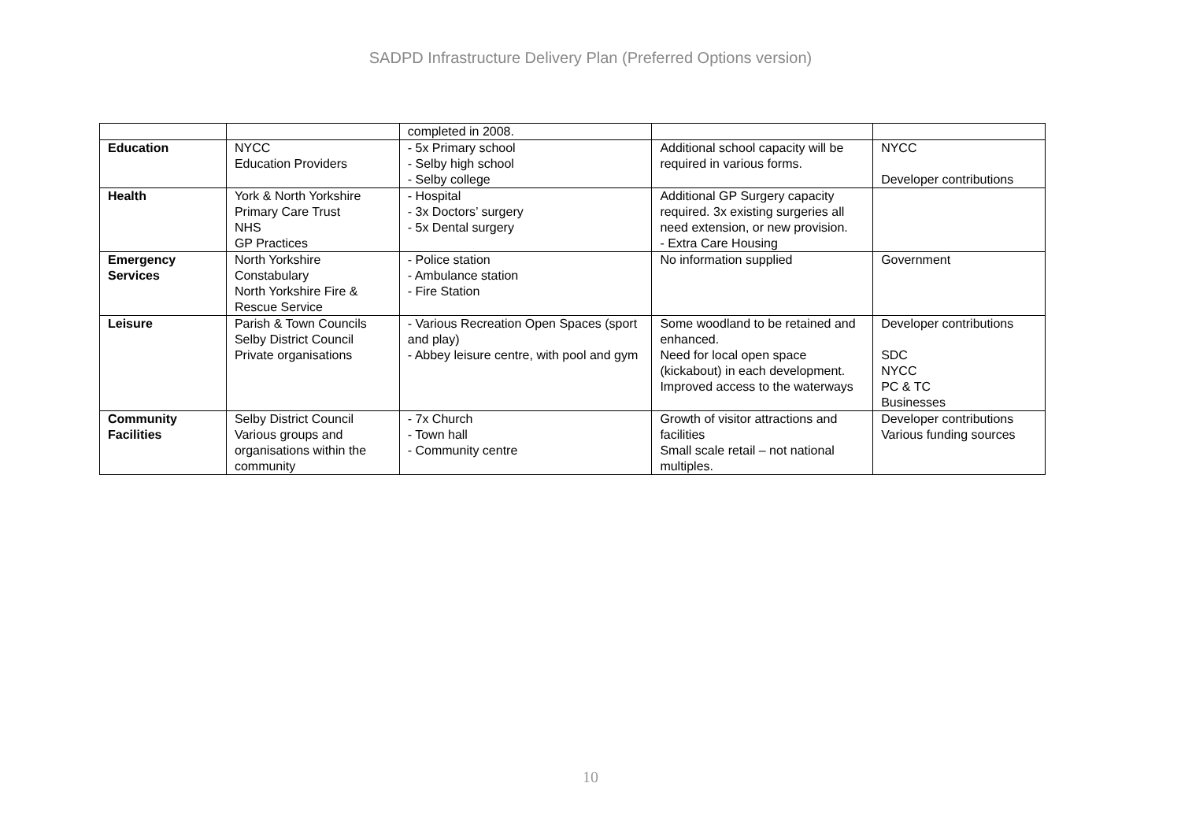SADPD Infrastructure Delivery Plan (Preferred Options version)
| | | completed in 2008. | | |
| Education | NYCC Education Providers | - 5x Primary school - Selby high school - Selby college | Additional school capacity will be required in various forms. | NYCC Developer contributions |
| Health | York & North Yorkshire Primary Care Trust NHS GP Practices | - Hospital - 3x Doctors’ surgery - 5x Dental surgery | Additional GP Surgery capacity required. 3x existing surgeries all need extension, or new provision. - Extra Care Housing | |
| Emergency Services | North Yorkshire Constabulary North Yorkshire Fire & Rescue Service | - Police station - Ambulance station - Fire Station | No information supplied | Government |
| Leisure | Parish & Town Councils Selby District Council Private organisations | - Various Recreation Open Spaces (sport and play) - Abbey leisure centre, with pool and gym | Some woodland to be retained and enhanced. Need for local open space (kickabout) in each development. Improved access to the waterways | Developer contributions SDC NYCC PC & TC Businesses |
| Community Facilities | Selby District Council Various groups and organisations within the community | - 7x Church - Town hall - Community centre | Growth of visitor attractions and facilities Small scale retail – not national multiples. | Developer contributions Various funding sources |
10